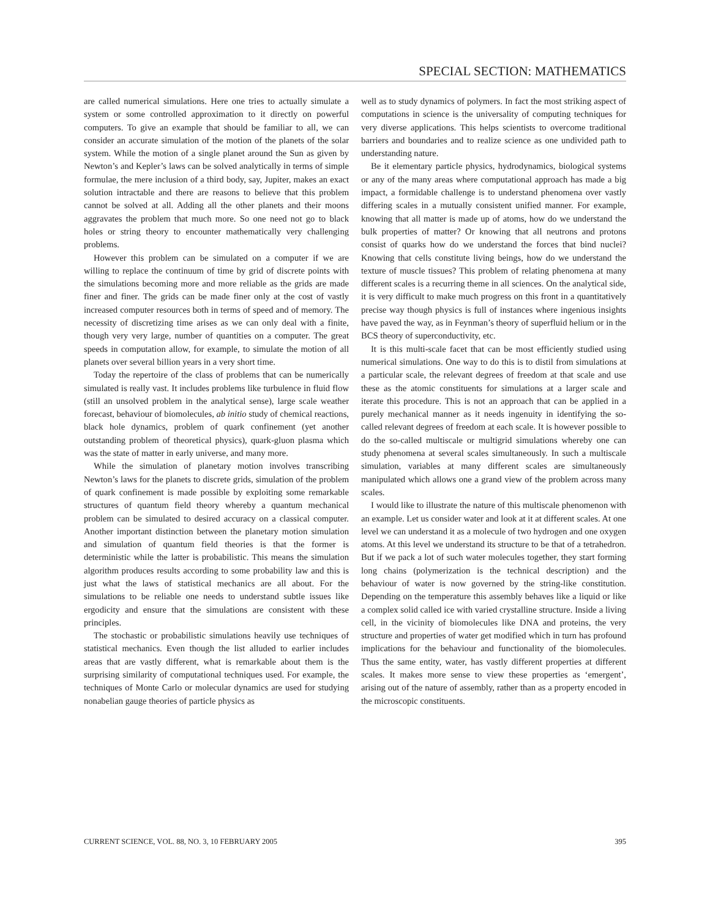SPECIAL SECTION: MATHEMATICS
are called numerical simulations. Here one tries to actually simulate a system or some controlled approximation to it directly on powerful computers. To give an example that should be familiar to all, we can consider an accurate simulation of the motion of the planets of the solar system. While the motion of a single planet around the Sun as given by Newton’s and Kepler’s laws can be solved analytically in terms of simple formulae, the mere inclusion of a third body, say, Jupiter, makes an exact solution intractable and there are reasons to believe that this problem cannot be solved at all. Adding all the other planets and their moons aggravates the problem that much more. So one need not go to black holes or string theory to encounter mathematically very challenging problems.
However this problem can be simulated on a computer if we are willing to replace the continuum of time by grid of discrete points with the simulations becoming more and more reliable as the grids are made finer and finer. The grids can be made finer only at the cost of vastly increased computer resources both in terms of speed and of memory. The necessity of discretizing time arises as we can only deal with a finite, though very very large, number of quantities on a computer. The great speeds in computation allow, for example, to simulate the motion of all planets over several billion years in a very short time.
Today the repertoire of the class of problems that can be numerically simulated is really vast. It includes problems like turbulence in fluid flow (still an unsolved problem in the analytical sense), large scale weather forecast, behaviour of biomolecules, ab initio study of chemical reactions, black hole dynamics, problem of quark confinement (yet another outstanding problem of theoretical physics), quark-gluon plasma which was the state of matter in early universe, and many more.
While the simulation of planetary motion involves transcribing Newton’s laws for the planets to discrete grids, simulation of the problem of quark confinement is made possible by exploiting some remarkable structures of quantum field theory whereby a quantum mechanical problem can be simulated to desired accuracy on a classical computer. Another important distinction between the planetary motion simulation and simulation of quantum field theories is that the former is deterministic while the latter is probabilistic. This means the simulation algorithm produces results according to some probability law and this is just what the laws of statistical mechanics are all about. For the simulations to be reliable one needs to understand subtle issues like ergodicity and ensure that the simulations are consistent with these principles.
The stochastic or probabilistic simulations heavily use techniques of statistical mechanics. Even though the list alluded to earlier includes areas that are vastly different, what is remarkable about them is the surprising similarity of computational techniques used. For example, the techniques of Monte Carlo or molecular dynamics are used for studying nonabelian gauge theories of particle physics as
well as to study dynamics of polymers. In fact the most striking aspect of computations in science is the universality of computing techniques for very diverse applications. This helps scientists to overcome traditional barriers and boundaries and to realize science as one undivided path to understanding nature.
Be it elementary particle physics, hydrodynamics, biological systems or any of the many areas where computational approach has made a big impact, a formidable challenge is to understand phenomena over vastly differing scales in a mutually consistent unified manner. For example, knowing that all matter is made up of atoms, how do we understand the bulk properties of matter? Or knowing that all neutrons and protons consist of quarks how do we understand the forces that bind nuclei? Knowing that cells constitute living beings, how do we understand the texture of muscle tissues? This problem of relating phenomena at many different scales is a recurring theme in all sciences. On the analytical side, it is very difficult to make much progress on this front in a quantitatively precise way though physics is full of instances where ingenious insights have paved the way, as in Feynman’s theory of superfluid helium or in the BCS theory of superconductivity, etc.
It is this multi-scale facet that can be most efficiently studied using numerical simulations. One way to do this is to distil from simulations at a particular scale, the relevant degrees of freedom at that scale and use these as the atomic constituents for simulations at a larger scale and iterate this procedure. This is not an approach that can be applied in a purely mechanical manner as it needs ingenuity in identifying the so-called relevant degrees of freedom at each scale. It is however possible to do the so-called multiscale or multigrid simulations whereby one can study phenomena at several scales simultaneously. In such a multiscale simulation, variables at many different scales are simultaneously manipulated which allows one a grand view of the problem across many scales.
I would like to illustrate the nature of this multiscale phenomenon with an example. Let us consider water and look at it at different scales. At one level we can understand it as a molecule of two hydrogen and one oxygen atoms. At this level we understand its structure to be that of a tetrahedron. But if we pack a lot of such water molecules together, they start forming long chains (polymerization is the technical description) and the behaviour of water is now governed by the string-like constitution. Depending on the temperature this assembly behaves like a liquid or like a complex solid called ice with varied crystalline structure. Inside a living cell, in the vicinity of biomolecules like DNA and proteins, the very structure and properties of water get modified which in turn has profound implications for the behaviour and functionality of the biomolecules. Thus the same entity, water, has vastly different properties at different scales. It makes more sense to view these properties as ‘emergent’, arising out of the nature of assembly, rather than as a property encoded in the microscopic constituents.
CURRENT SCIENCE, VOL. 88, NO. 3, 10 FEBRUARY 2005 395